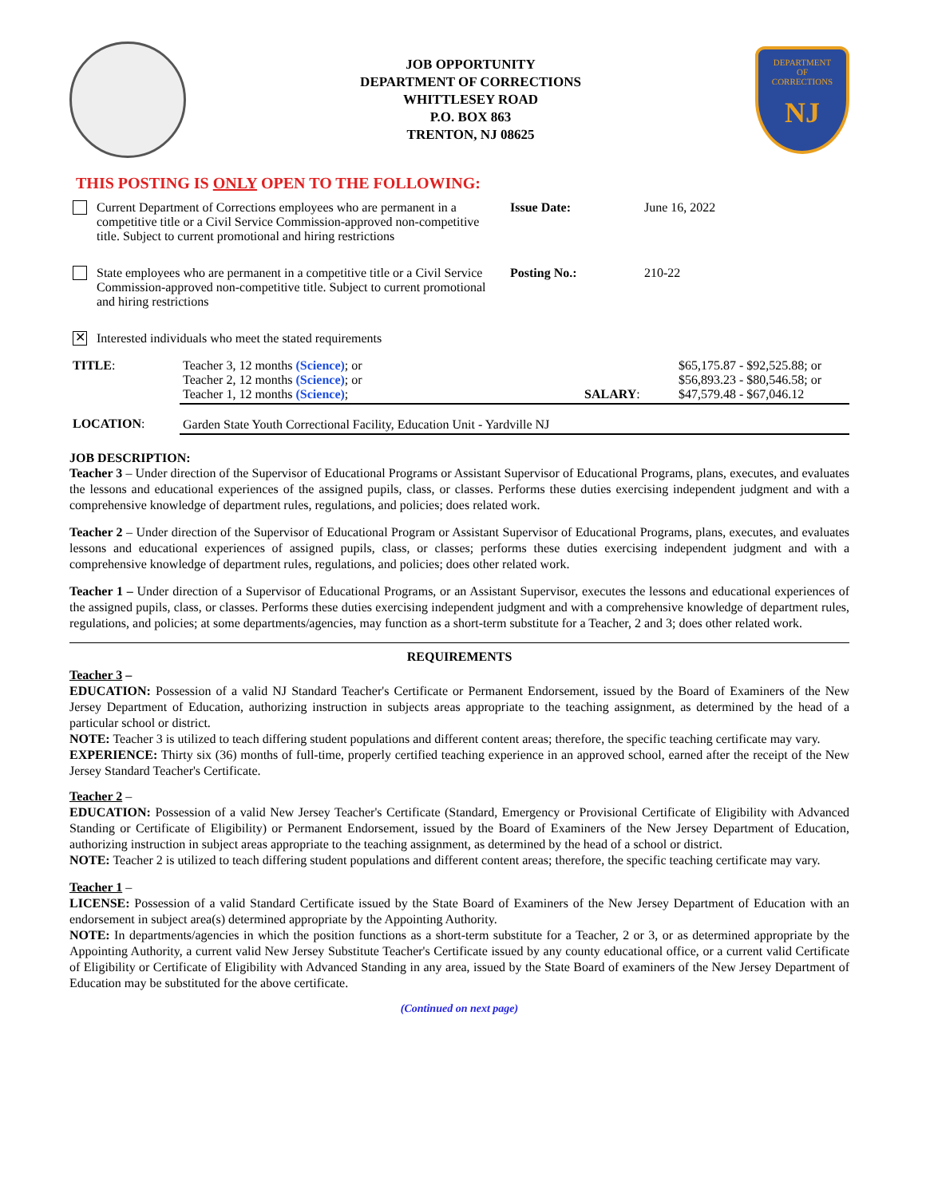JOB OPPORTUNITY
DEPARTMENT OF CORRECTIONS
WHITTLESEY ROAD
P.O. BOX 863
TRENTON, NJ 08625
DEPARTMENT
OF
CORRECTIONS
NJ
THIS POSTING IS ONLY OPEN TO THE FOLLOWING:
| Current Department of Corrections employees who are permanent in a competitive title or a Civil Service Commission-approved non-competitive title. Subject to current promotional and hiring restrictions | Issue Date: | June 16, 2022 |
| State employees who are permanent in a competitive title or a Civil Service Commission-approved non-competitive title. Subject to current promotional and hiring restrictions | Posting No.: | 210-22 |
| ✕ Interested individuals who meet the stated requirements | | |
| TITLE : | Teacher 3, 12 months (Science) ; or Teacher 2, 12 months (Science) ; or Teacher 1, 12 months (Science) ; | SALARY : | $65,175.87 - $92,525.88; or $56,893.23 - $80,546.58; or $47,579.48 - $67,046.12 |
| LOCATION : | Garden State Youth Correctional Facility, Education Unit - Yardville NJ | | |
JOB DESCRIPTION:
Teacher 3 – Under direction of the Supervisor of Educational Programs or Assistant Supervisor of Educational Programs, plans, executes, and evaluates the lessons and educational experiences of the assigned pupils, class, or classes. Performs these duties exercising independent judgment and with a comprehensive knowledge of department rules, regulations, and policies; does related work.
Teacher 2 – Under direction of the Supervisor of Educational Program or Assistant Supervisor of Educational Programs, plans, executes, and evaluates lessons and educational experiences of assigned pupils, class, or classes; performs these duties exercising independent judgment and with a comprehensive knowledge of department rules, regulations, and policies; does other related work.
Teacher 1 – Under direction of a Supervisor of Educational Programs, or an Assistant Supervisor, executes the lessons and educational experiences of the assigned pupils, class, or classes. Performs these duties exercising independent judgment and with a comprehensive knowledge of department rules, regulations, and policies; at some departments/agencies, may function as a short-term substitute for a Teacher, 2 and 3; does other related work.
REQUIREMENTS
Teacher 3 –
EDUCATION: Possession of a valid NJ Standard Teacher's Certificate or Permanent Endorsement, issued by the Board of Examiners of the New Jersey Department of Education, authorizing instruction in subjects areas appropriate to the teaching assignment, as determined by the head of a particular school or district.
NOTE: Teacher 3 is utilized to teach differing student populations and different content areas; therefore, the specific teaching certificate may vary.
EXPERIENCE: Thirty six (36) months of full-time, properly certified teaching experience in an approved school, earned after the receipt of the New Jersey Standard Teacher's Certificate.
Teacher 2 –
EDUCATION: Possession of a valid New Jersey Teacher's Certificate (Standard, Emergency or Provisional Certificate of Eligibility with Advanced Standing or Certificate of Eligibility) or Permanent Endorsement, issued by the Board of Examiners of the New Jersey Department of Education, authorizing instruction in subject areas appropriate to the teaching assignment, as determined by the head of a school or district.
NOTE: Teacher 2 is utilized to teach differing student populations and different content areas; therefore, the specific teaching certificate may vary.
Teacher 1 –
LICENSE: Possession of a valid Standard Certificate issued by the State Board of Examiners of the New Jersey Department of Education with an endorsement in subject area(s) determined appropriate by the Appointing Authority.
NOTE: In departments/agencies in which the position functions as a short-term substitute for a Teacher, 2 or 3, or as determined appropriate by the Appointing Authority, a current valid New Jersey Substitute Teacher's Certificate issued by any county educational office, or a current valid Certificate of Eligibility or Certificate of Eligibility with Advanced Standing in any area, issued by the State Board of examiners of the New Jersey Department of Education may be substituted for the above certificate.
(Continued on next page)